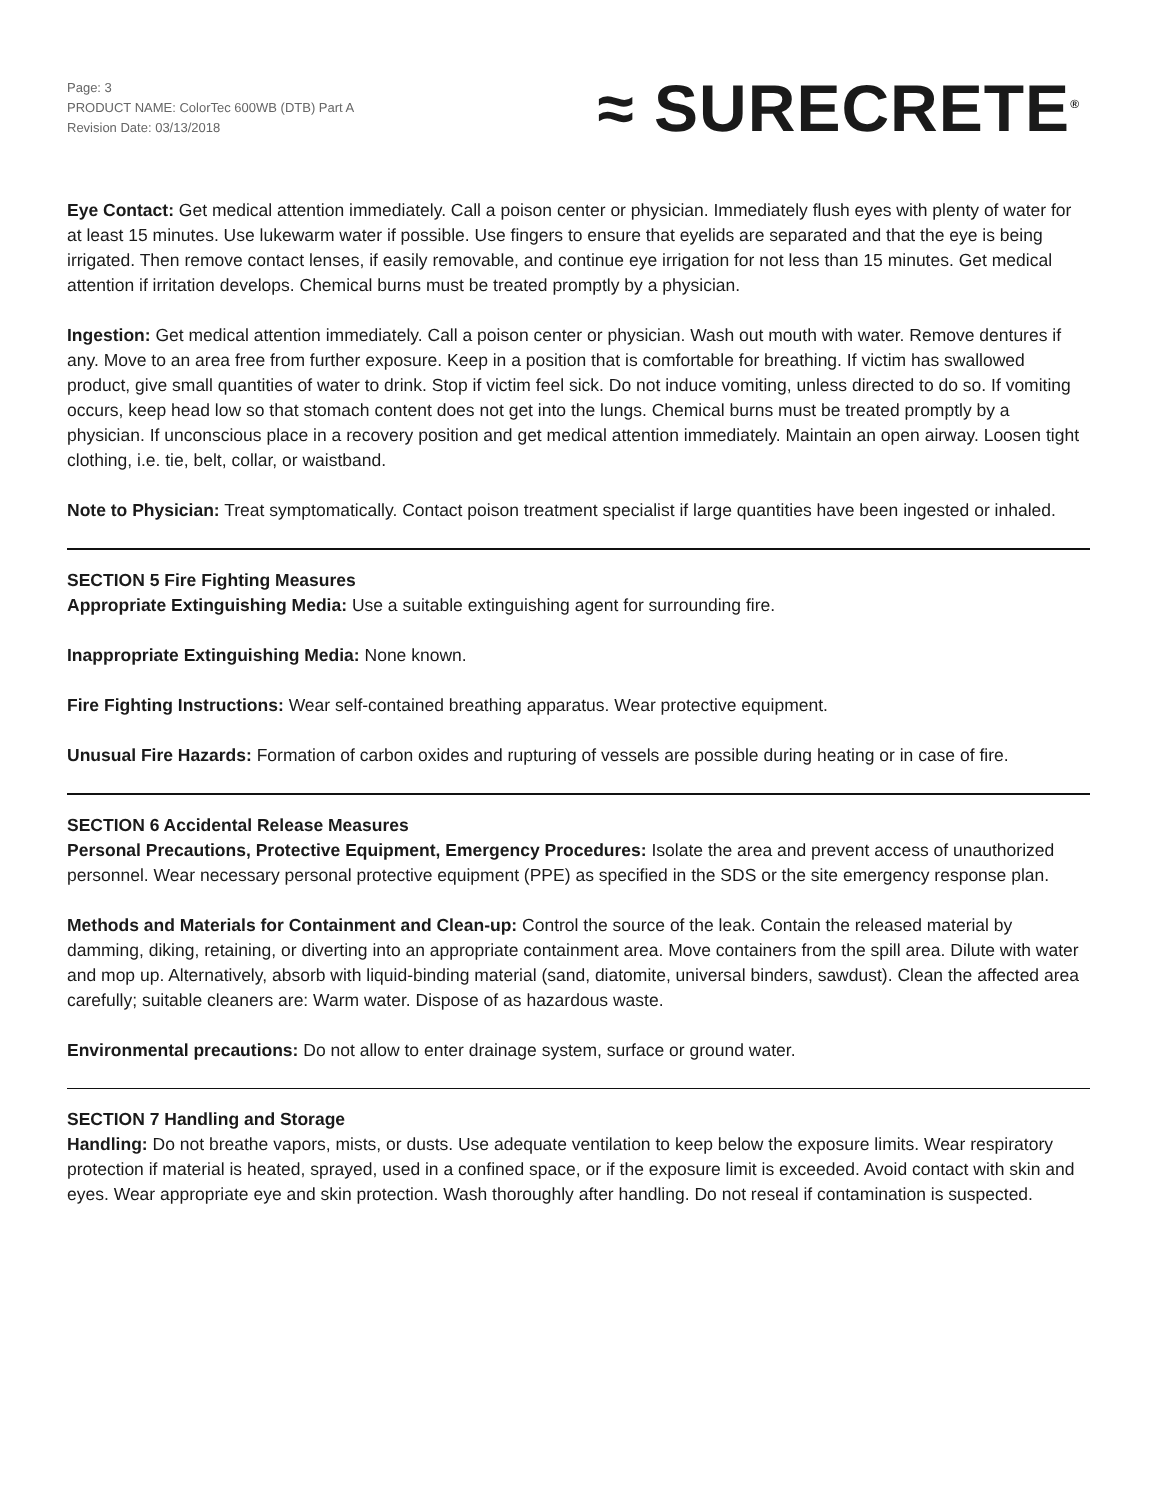Page: 3
PRODUCT NAME: ColorTec 600WB (DTB) Part A
Revision Date: 03/13/2018
≈ SURECRETE<sup>®</sup>
Eye Contact: Get medical attention immediately. Call a poison center or physician. Immediately flush eyes with plenty of water for at least 15 minutes. Use lukewarm water if possible. Use fingers to ensure that eyelids are separated and that the eye is being irrigated. Then remove contact lenses, if easily removable, and continue eye irrigation for not less than 15 minutes. Get medical attention if irritation develops. Chemical burns must be treated promptly by a physician.
Ingestion: Get medical attention immediately. Call a poison center or physician. Wash out mouth with water. Remove dentures if any. Move to an area free from further exposure. Keep in a position that is comfortable for breathing. If victim has swallowed product, give small quantities of water to drink. Stop if victim feel sick. Do not induce vomiting, unless directed to do so. If vomiting occurs, keep head low so that stomach content does not get into the lungs. Chemical burns must be treated promptly by a physician. If unconscious place in a recovery position and get medical attention immediately. Maintain an open airway. Loosen tight clothing, i.e. tie, belt, collar, or waistband.
Note to Physician: Treat symptomatically. Contact poison treatment specialist if large quantities have been ingested or inhaled.
SECTION 5 Fire Fighting Measures
Appropriate Extinguishing Media: Use a suitable extinguishing agent for surrounding fire.
Inappropriate Extinguishing Media: None known.
Fire Fighting Instructions: Wear self-contained breathing apparatus. Wear protective equipment.
Unusual Fire Hazards: Formation of carbon oxides and rupturing of vessels are possible during heating or in case of fire.
SECTION 6 Accidental Release Measures
Personal Precautions, Protective Equipment, Emergency Procedures: Isolate the area and prevent access of unauthorized personnel. Wear necessary personal protective equipment (PPE) as specified in the SDS or the site emergency response plan.
Methods and Materials for Containment and Clean-up: Control the source of the leak. Contain the released material by damming, diking, retaining, or diverting into an appropriate containment area. Move containers from the spill area. Dilute with water and mop up. Alternatively, absorb with liquid-binding material (sand, diatomite, universal binders, sawdust). Clean the affected area carefully; suitable cleaners are: Warm water. Dispose of as hazardous waste.
Environmental precautions: Do not allow to enter drainage system, surface or ground water.
SECTION 7 Handling and Storage
Handling: Do not breathe vapors, mists, or dusts. Use adequate ventilation to keep below the exposure limits. Wear respiratory protection if material is heated, sprayed, used in a confined space, or if the exposure limit is exceeded. Avoid contact with skin and eyes. Wear appropriate eye and skin protection. Wash thoroughly after handling. Do not reseal if contamination is suspected.